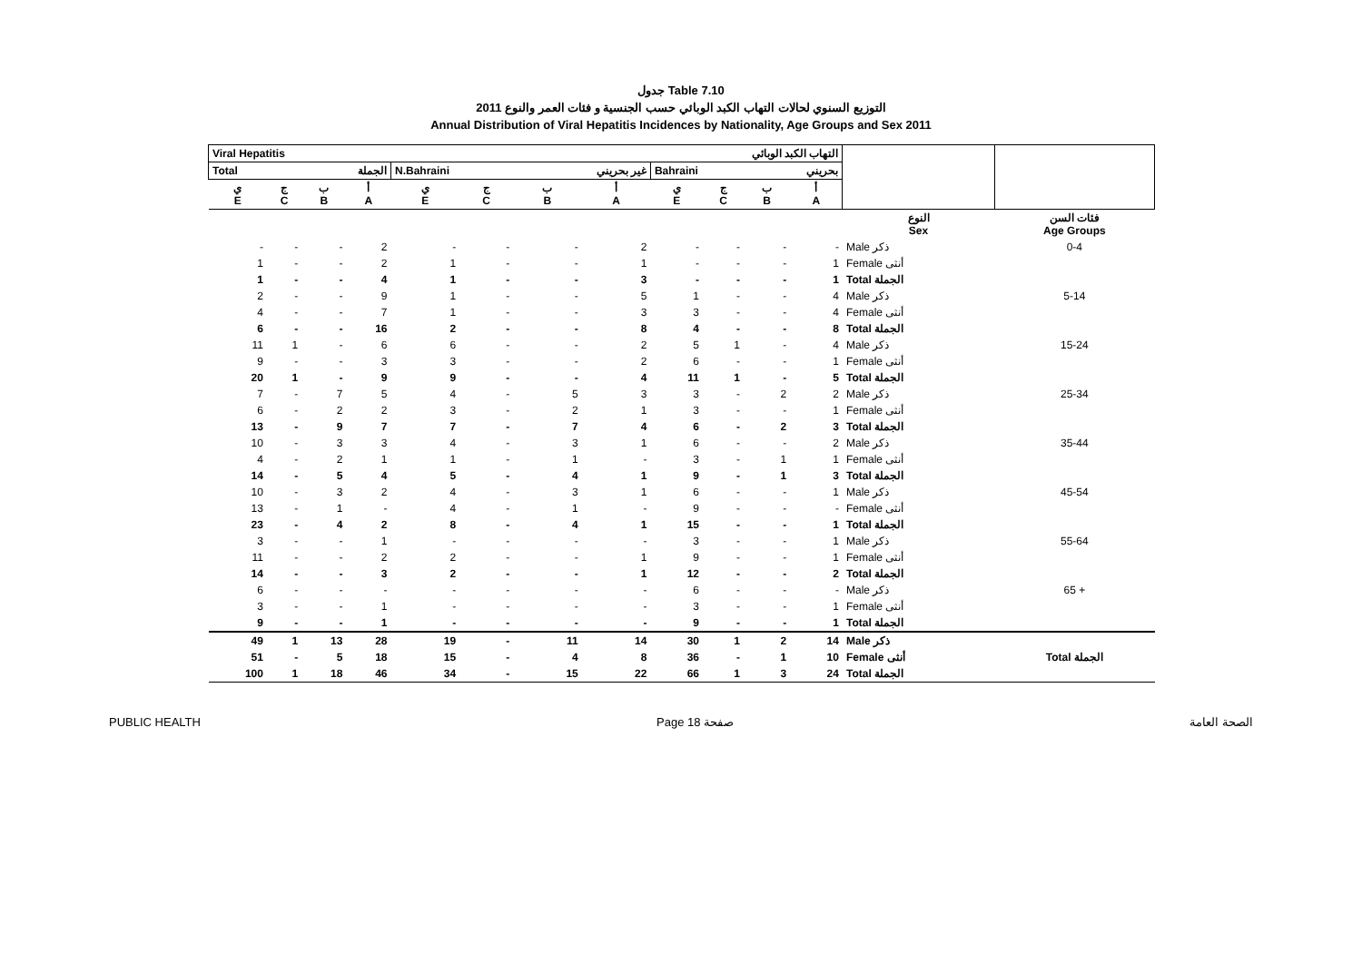جدول Table 7.10
التوزيع السنوي لحالات التهاب الكبد الوبائي حسب الجنسية و فئات العمر والنوع 2011
Annual Distribution of Viral Hepatitis Incidences by Nationality, Age Groups and Sex 2011
| Viral Hepatitis التهاب الكبد الوبائي | | | | | | | | | | | | | |
| Total الجملة | | | | N.Bahraini غير بحريني | | | | Bahraini بحريني | | | | | |
| ي E | ج C | ب B | أ A | ي E | ج C | ب B | أ A | ي E | ج C | ب B | أ A | | |
| | | | | | | | | | | | | النوع Sex | فئات السن Age Groups |
| - | - | - | 2 | - | - | - | 2 | - | - | - | - | Male ذكر | 0-4 |
| 1 | - | - | 2 | 1 | - | - | 1 | - | - | - | 1 | Female أنثى | |
| 1 | - | - | 4 | 1 | - | - | 3 | - | - | - | 1 | Total الجملة | |
| 2 | - | - | 9 | 1 | - | - | 5 | 1 | - | - | 4 | Male ذكر | 5-14 |
| 4 | - | - | 7 | 1 | - | - | 3 | 3 | - | - | 4 | Female أنثى | |
| 6 | - | - | 16 | 2 | - | - | 8 | 4 | - | - | 8 | Total الجملة | |
| 11 | 1 | - | 6 | 6 | - | - | 2 | 5 | 1 | - | 4 | Male ذكر | 15-24 |
| 9 | - | - | 3 | 3 | - | - | 2 | 6 | - | - | 1 | Female أنثى | |
| 20 | 1 | - | 9 | 9 | - | - | 4 | 11 | 1 | - | 5 | Total الجملة | |
| 7 | - | 7 | 5 | 4 | - | 5 | 3 | 3 | - | 2 | 2 | Male ذكر | 25-34 |
| 6 | - | 2 | 2 | 3 | - | 2 | 1 | 3 | - | - | 1 | Female أنثى | |
| 13 | - | 9 | 7 | 7 | - | 7 | 4 | 6 | - | 2 | 3 | Total الجملة | |
| 10 | - | 3 | 3 | 4 | - | 3 | 1 | 6 | - | - | 2 | Male ذكر | 35-44 |
| 4 | - | 2 | 1 | 1 | - | 1 | - | 3 | - | 1 | 1 | Female أنثى | |
| 14 | - | 5 | 4 | 5 | - | 4 | 1 | 9 | - | 1 | 3 | Total الجملة | |
| 10 | - | 3 | 2 | 4 | - | 3 | 1 | 6 | - | - | 1 | Male ذكر | 45-54 |
| 13 | - | 1 | - | 4 | - | 1 | - | 9 | - | - | - | Female أنثى | |
| 23 | - | 4 | 2 | 8 | - | 4 | 1 | 15 | - | - | 1 | Total الجملة | |
| 3 | - | - | 1 | - | - | - | - | 3 | - | - | 1 | Male ذكر | 55-64 |
| 11 | - | - | 2 | 2 | - | - | 1 | 9 | - | - | 1 | Female أنثى | |
| 14 | - | - | 3 | 2 | - | - | 1 | 12 | - | - | 2 | Total الجملة | |
| 6 | - | - | - | - | - | - | - | 6 | - | - | - | Male ذكر | 65 + |
| 3 | - | - | 1 | - | - | - | - | 3 | - | - | 1 | Female أنثى | |
| 9 | - | - | 1 | - | - | - | - | 9 | - | - | 1 | Total الجملة | |
| 49 | 1 | 13 | 28 | 19 | - | 11 | 14 | 30 | 1 | 2 | 14 | Male ذكر | |
| 51 | - | 5 | 18 | 15 | - | 4 | 8 | 36 | - | 1 | 10 | Female أنثى | Total الجملة |
| 100 | 1 | 18 | 46 | 34 | - | 15 | 22 | 66 | 1 | 3 | 24 | Total الجملة | |
PUBLIC HEALTH Page 18 صفحة الصحة العامة